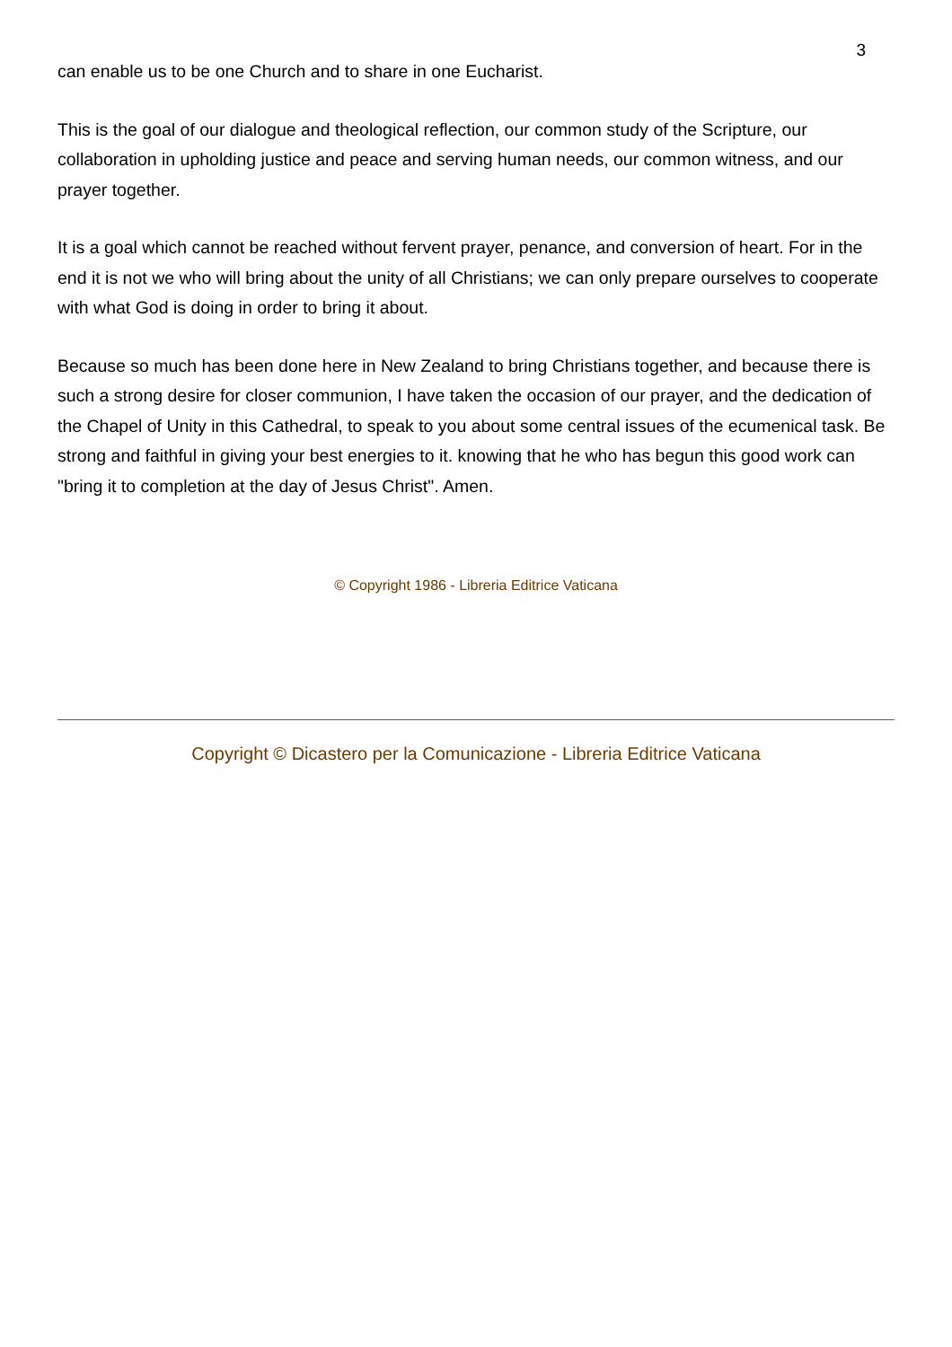3
can enable us to be one Church and to share in one Eucharist.
This is the goal of our dialogue and theological reflection, our common study of the Scripture, our collaboration in upholding justice and peace and serving human needs, our common witness, and our prayer together.
It is a goal which cannot be reached without fervent prayer, penance, and conversion of heart. For in the end it is not we who will bring about the unity of all Christians; we can only prepare ourselves to cooperate with what God is doing in order to bring it about.
Because so much has been done here in New Zealand to bring Christians together, and because there is such a strong desire for closer communion, I have taken the occasion of our prayer, and the dedication of the Chapel of Unity in this Cathedral, to speak to you about some central issues of the ecumenical task. Be strong and faithful in giving your best energies to it. knowing that he who has begun this good work can "bring it to completion at the day of Jesus Christ". Amen.
© Copyright 1986 - Libreria Editrice Vaticana
Copyright © Dicastero per la Comunicazione - Libreria Editrice Vaticana